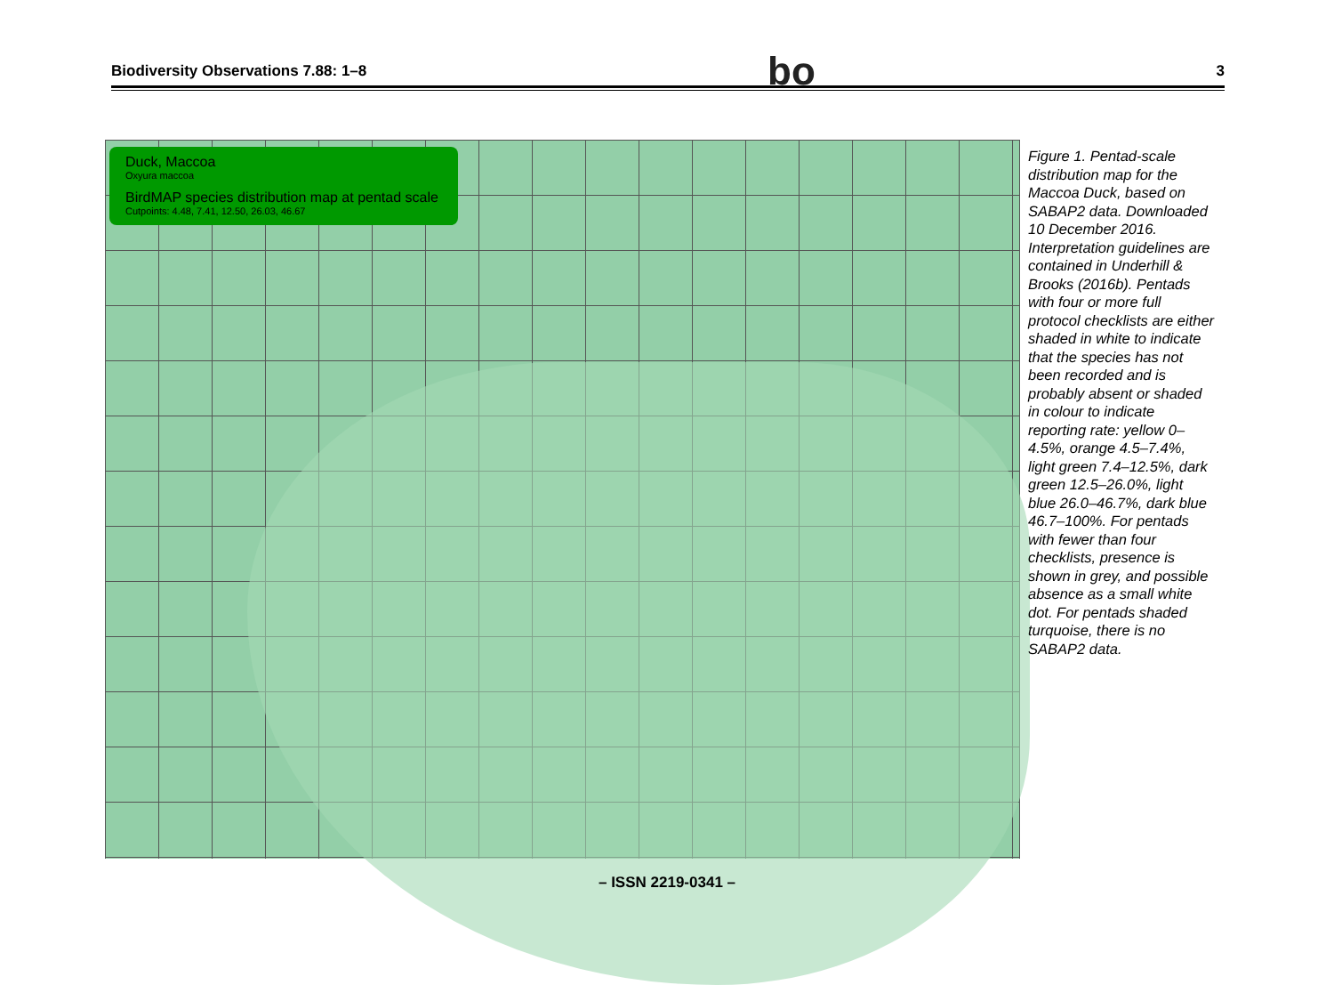Biodiversity Observations 7.88: 1–8 bo 3
Duck, Maccoa
Oxyura maccoa
BirdMAP species distribution map at pentad scale
Cutpoints: 4.48, 7.41, 12.50, 26.03, 46.67
Figure 1. Pentad-scale distribution map for the Maccoa Duck, based on SABAP2 data. Downloaded 10 December 2016. Interpretation guidelines are contained in Underhill & Brooks (2016b). Pentads with four or more full protocol checklists are either shaded in white to indicate that the species has not been recorded and is probably absent or shaded in colour to indicate reporting rate: yellow 0–4.5%, orange 4.5–7.4%, light green 7.4–12.5%, dark green 12.5–26.0%, light blue 26.0–46.7%, dark blue 46.7–100%. For pentads with fewer than four checklists, presence is shown in grey, and possible absence as a small white dot. For pentads shaded turquoise, there is no SABAP2 data.
– ISSN 2219-0341 –